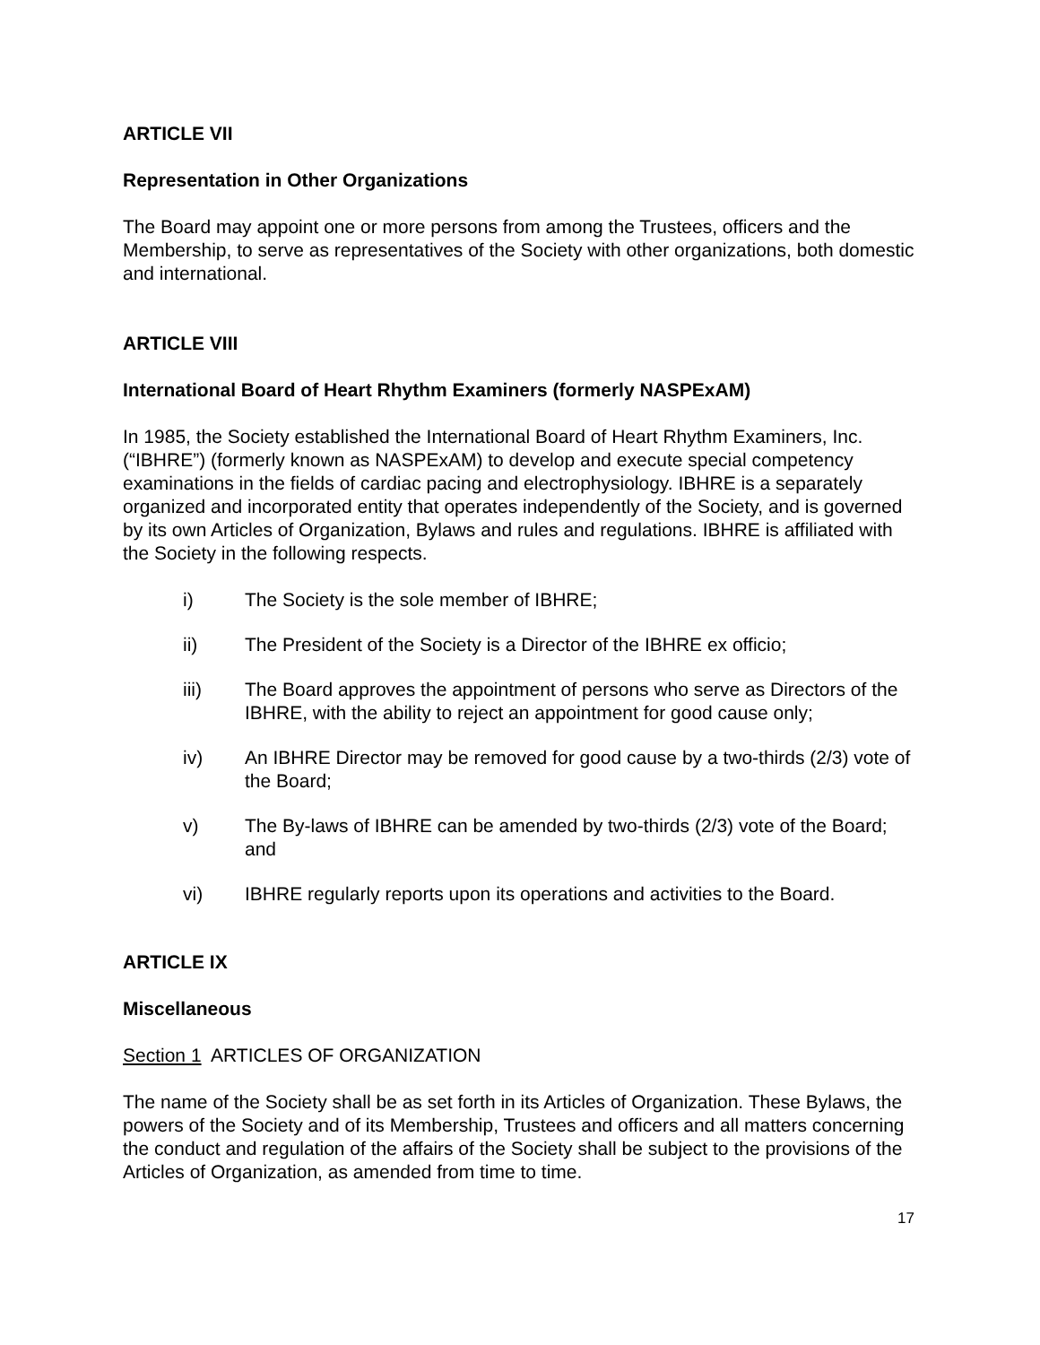ARTICLE VII
Representation in Other Organizations
The Board may appoint one or more persons from among the Trustees, officers and the Membership, to serve as representatives of the Society with other organizations, both domestic and international.
ARTICLE VIII
International Board of Heart Rhythm Examiners (formerly NASPExAM)
In 1985, the Society established the International Board of Heart Rhythm Examiners, Inc. (“IBHRE”) (formerly known as NASPExAM) to develop and execute special competency examinations in the fields of cardiac pacing and electrophysiology. IBHRE is a separately organized and incorporated entity that operates independently of the Society, and is governed by its own Articles of Organization, Bylaws and rules and regulations. IBHRE is affiliated with the Society in the following respects.
i) The Society is the sole member of IBHRE;
ii) The President of the Society is a Director of the IBHRE ex officio;
iii) The Board approves the appointment of persons who serve as Directors of the IBHRE, with the ability to reject an appointment for good cause only;
iv) An IBHRE Director may be removed for good cause by a two-thirds (2/3) vote of the Board;
v) The By-laws of IBHRE can be amended by two-thirds (2/3) vote of the Board; and
vi) IBHRE regularly reports upon its operations and activities to the Board.
ARTICLE IX
Miscellaneous
Section 1 ARTICLES OF ORGANIZATION
The name of the Society shall be as set forth in its Articles of Organization. These Bylaws, the powers of the Society and of its Membership, Trustees and officers and all matters concerning the conduct and regulation of the affairs of the Society shall be subject to the provisions of the Articles of Organization, as amended from time to time.
17